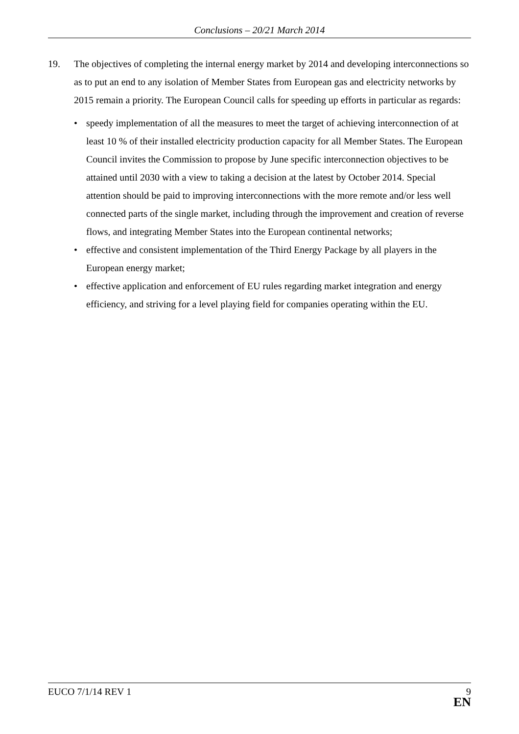Conclusions – 20/21 March 2014
19. The objectives of completing the internal energy market by 2014 and developing interconnections so as to put an end to any isolation of Member States from European gas and electricity networks by 2015 remain a priority. The European Council calls for speeding up efforts in particular as regards:
• speedy implementation of all the measures to meet the target of achieving interconnection of at least 10 % of their installed electricity production capacity for all Member States. The European Council invites the Commission to propose by June specific interconnection objectives to be attained until 2030 with a view to taking a decision at the latest by October 2014. Special attention should be paid to improving interconnections with the more remote and/or less well connected parts of the single market, including through the improvement and creation of reverse flows, and integrating Member States into the European continental networks;
• effective and consistent implementation of the Third Energy Package by all players in the European energy market;
• effective application and enforcement of EU rules regarding market integration and energy efficiency, and striving for a level playing field for companies operating within the EU.
EUCO 7/1/14 REV 1
9
EN